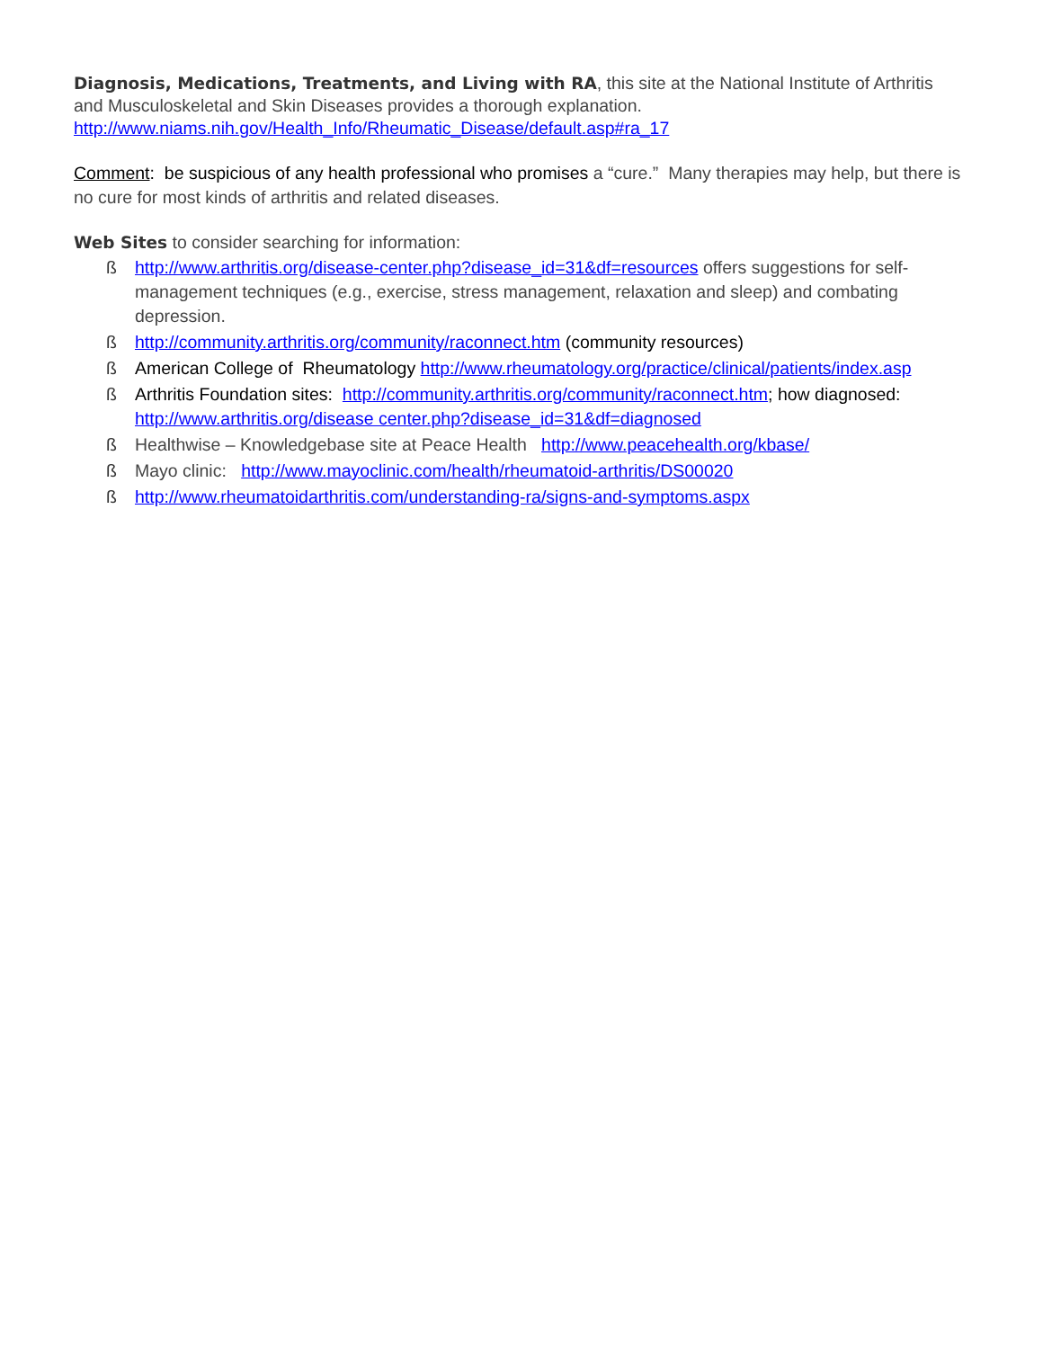Diagnosis, Medications, Treatments, and Living with RA, this site at the National Institute of Arthritis and Musculoskeletal and Skin Diseases provides a thorough explanation.
http://www.niams.nih.gov/Health_Info/Rheumatic_Disease/default.asp#ra_17
Comment: be suspicious of any health professional who promises a “cure.” Many therapies may help, but there is no cure for most kinds of arthritis and related diseases.
Web Sites to consider searching for information:
ß http://www.arthritis.org/disease-center.php?disease_id=31&df=resources offers suggestions for self-management techniques (e.g., exercise, stress management, relaxation and sleep) and combating depression.
ß http://community.arthritis.org/community/raconnect.htm (community resources)
ß American College of Rheumatology http://www.rheumatology.org/practice/clinical/patients/index.asp
ß Arthritis Foundation sites: http://community.arthritis.org/community/raconnect.htm; how diagnosed: http://www.arthritis.org/disease center.php?disease_id=31&df=diagnosed
ß Healthwise – Knowledgebase site at Peace Health http://www.peacehealth.org/kbase/
ß Mayo clinic: http://www.mayoclinic.com/health/rheumatoid-arthritis/DS00020
ß http://www.rheumatoidarthritis.com/understanding-ra/signs-and-symptoms.aspx